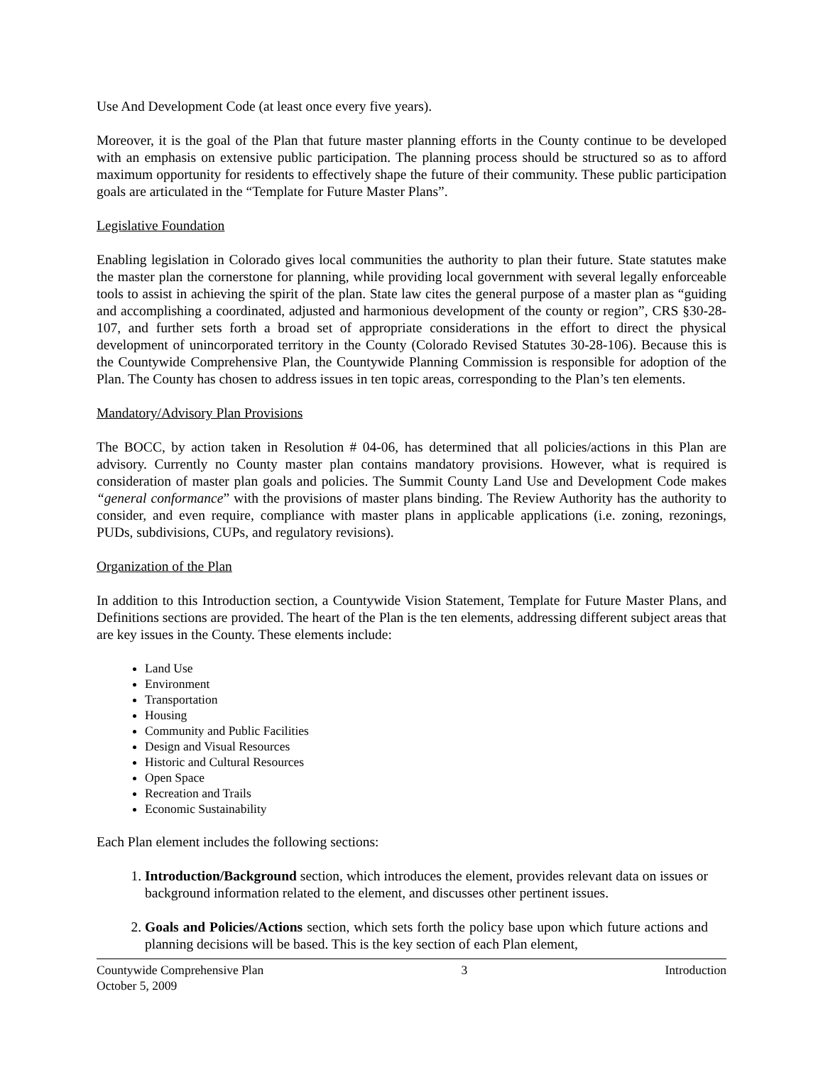Use And Development Code (at least once every five years).
Moreover, it is the goal of the Plan that future master planning efforts in the County continue to be developed with an emphasis on extensive public participation. The planning process should be structured so as to afford maximum opportunity for residents to effectively shape the future of their community. These public participation goals are articulated in the “Template for Future Master Plans”.
Legislative Foundation
Enabling legislation in Colorado gives local communities the authority to plan their future. State statutes make the master plan the cornerstone for planning, while providing local government with several legally enforceable tools to assist in achieving the spirit of the plan. State law cites the general purpose of a master plan as “guiding and accomplishing a coordinated, adjusted and harmonious development of the county or region”, CRS §30-28-107, and further sets forth a broad set of appropriate considerations in the effort to direct the physical development of unincorporated territory in the County (Colorado Revised Statutes 30-28-106). Because this is the Countywide Comprehensive Plan, the Countywide Planning Commission is responsible for adoption of the Plan. The County has chosen to address issues in ten topic areas, corresponding to the Plan’s ten elements.
Mandatory/Advisory Plan Provisions
The BOCC, by action taken in Resolution # 04-06, has determined that all policies/actions in this Plan are advisory. Currently no County master plan contains mandatory provisions. However, what is required is consideration of master plan goals and policies. The Summit County Land Use and Development Code makes “general conformance” with the provisions of master plans binding. The Review Authority has the authority to consider, and even require, compliance with master plans in applicable applications (i.e. zoning, rezonings, PUDs, subdivisions, CUPs, and regulatory revisions).
Organization of the Plan
In addition to this Introduction section, a Countywide Vision Statement, Template for Future Master Plans, and Definitions sections are provided. The heart of the Plan is the ten elements, addressing different subject areas that are key issues in the County. These elements include:
Land Use
Environment
Transportation
Housing
Community and Public Facilities
Design and Visual Resources
Historic and Cultural Resources
Open Space
Recreation and Trails
Economic Sustainability
Each Plan element includes the following sections:
1. Introduction/Background section, which introduces the element, provides relevant data on issues or background information related to the element, and discusses other pertinent issues.
2. Goals and Policies/Actions section, which sets forth the policy base upon which future actions and planning decisions will be based. This is the key section of each Plan element,
Countywide Comprehensive Plan
October 5, 2009 3 Introduction